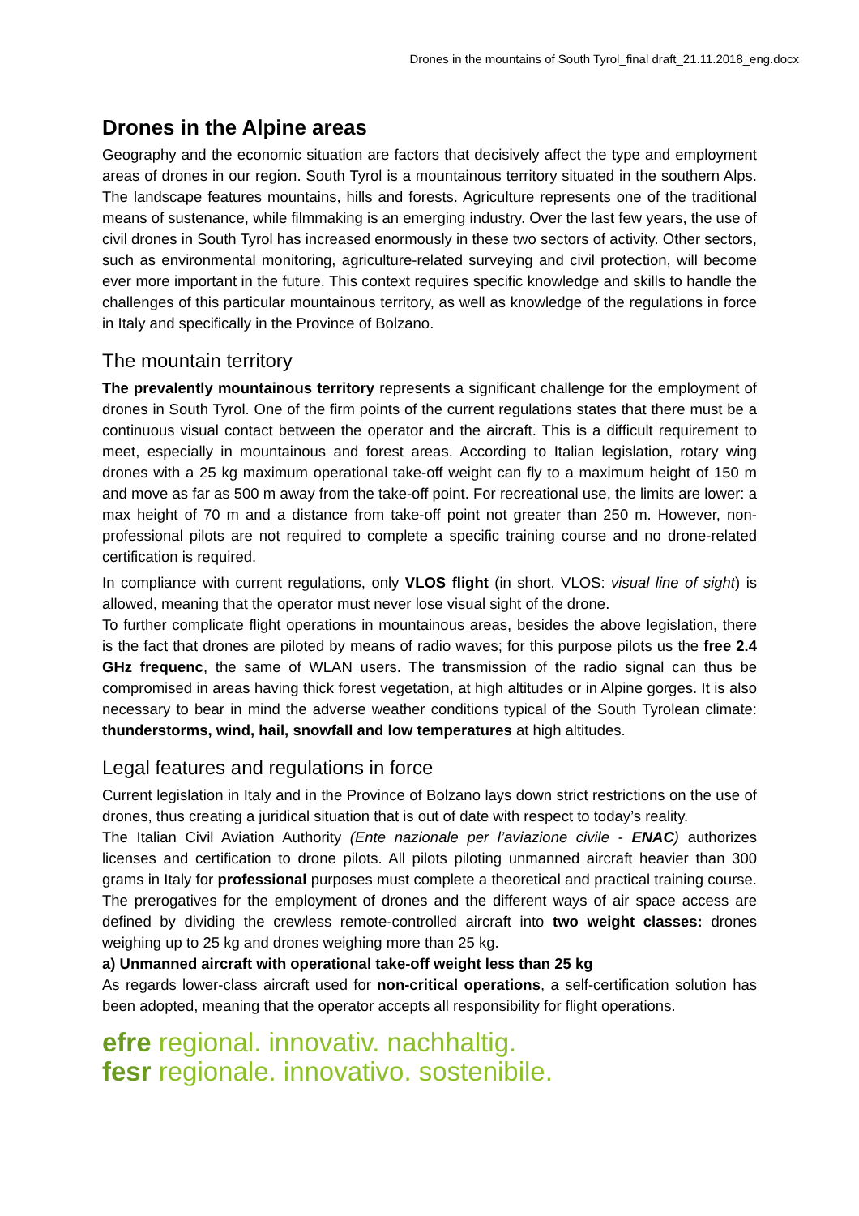Drones in the mountains of South Tyrol_final draft_21.11.2018_eng.docx
Drones in the Alpine areas
Geography and the economic situation are factors that decisively affect the type and employment areas of drones in our region. South Tyrol is a mountainous territory situated in the southern Alps. The landscape features mountains, hills and forests. Agriculture represents one of the traditional means of sustenance, while filmmaking is an emerging industry. Over the last few years, the use of civil drones in South Tyrol has increased enormously in these two sectors of activity. Other sectors, such as environmental monitoring, agriculture-related surveying and civil protection, will become ever more important in the future. This context requires specific knowledge and skills to handle the challenges of this particular mountainous territory, as well as knowledge of the regulations in force in Italy and specifically in the Province of Bolzano.
The mountain territory
The prevalently mountainous territory represents a significant challenge for the employment of drones in South Tyrol. One of the firm points of the current regulations states that there must be a continuous visual contact between the operator and the aircraft. This is a difficult requirement to meet, especially in mountainous and forest areas. According to Italian legislation, rotary wing drones with a 25 kg maximum operational take-off weight can fly to a maximum height of 150 m and move as far as 500 m away from the take-off point. For recreational use, the limits are lower: a max height of 70 m and a distance from take-off point not greater than 250 m. However, non-professional pilots are not required to complete a specific training course and no drone-related certification is required.
In compliance with current regulations, only VLOS flight (in short, VLOS: visual line of sight) is allowed, meaning that the operator must never lose visual sight of the drone.
To further complicate flight operations in mountainous areas, besides the above legislation, there is the fact that drones are piloted by means of radio waves; for this purpose pilots us the free 2.4 GHz frequenc, the same of WLAN users. The transmission of the radio signal can thus be compromised in areas having thick forest vegetation, at high altitudes or in Alpine gorges. It is also necessary to bear in mind the adverse weather conditions typical of the South Tyrolean climate: thunderstorms, wind, hail, snowfall and low temperatures at high altitudes.
Legal features and regulations in force
Current legislation in Italy and in the Province of Bolzano lays down strict restrictions on the use of drones, thus creating a juridical situation that is out of date with respect to today’s reality.
The Italian Civil Aviation Authority (Ente nazionale per l’aviazione civile - ENAC) authorizes licenses and certification to drone pilots. All pilots piloting unmanned aircraft heavier than 300 grams in Italy for professional purposes must complete a theoretical and practical training course. The prerogatives for the employment of drones and the different ways of air space access are defined by dividing the crewless remote-controlled aircraft into two weight classes: drones weighing up to 25 kg and drones weighing more than 25 kg.
a) Unmanned aircraft with operational take-off weight less than 25 kg
As regards lower-class aircraft used for non-critical operations, a self-certification solution has been adopted, meaning that the operator accepts all responsibility for flight operations.
efre regional. innovativ. nachhaltig.
fesr regionale. innovativo. sostenibile.